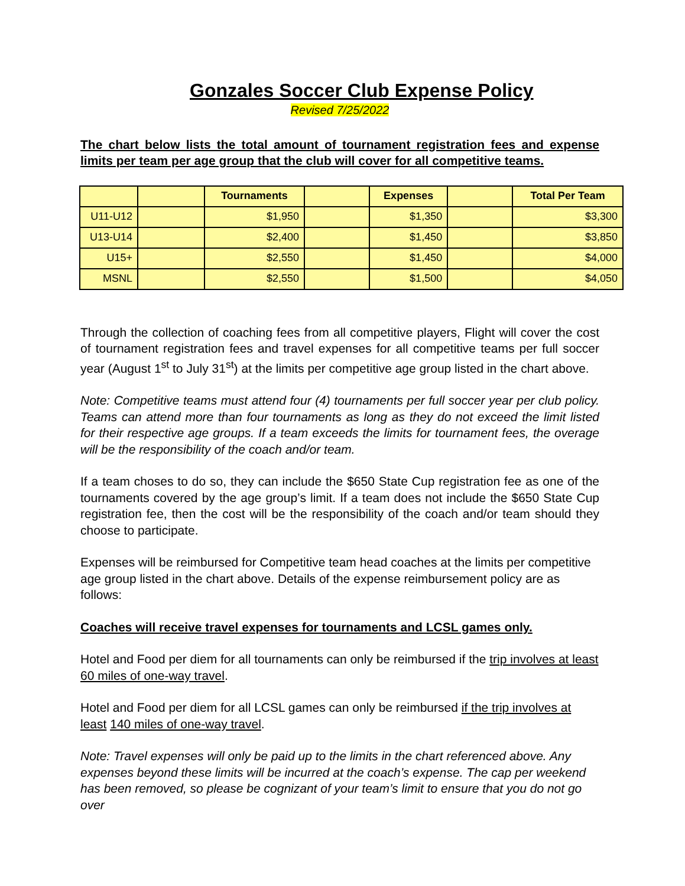Gonzales Soccer Club Expense Policy
Revised 7/25/2022
The chart below lists the total amount of tournament registration fees and expense limits per team per age group that the club will cover for all competitive teams.
| | | Tournaments | | Expenses | | Total Per Team |
| --- | --- | --- | --- | --- | --- | --- |
| U11-U12 | | $1,950 | | $1,350 | | $3,300 |
| U13-U14 | | $2,400 | | $1,450 | | $3,850 |
| U15+ | | $2,550 | | $1,450 | | $4,000 |
| MSNL | | $2,550 | | $1,500 | | $4,050 |
Through the collection of coaching fees from all competitive players, Flight will cover the cost of tournament registration fees and travel expenses for all competitive teams per full soccer year (August 1<sup>st</sup> to July 31<sup>st</sup>) at the limits per competitive age group listed in the chart above.
Note: Competitive teams must attend four (4) tournaments per full soccer year per club policy. Teams can attend more than four tournaments as long as they do not exceed the limit listed for their respective age groups. If a team exceeds the limits for tournament fees, the overage will be the responsibility of the coach and/or team.
If a team choses to do so, they can include the $650 State Cup registration fee as one of the tournaments covered by the age group’s limit. If a team does not include the $650 State Cup registration fee, then the cost will be the responsibility of the coach and/or team should they choose to participate.
Expenses will be reimbursed for Competitive team head coaches at the limits per competitive age group listed in the chart above. Details of the expense reimbursement policy are as follows:
Coaches will receive travel expenses for tournaments and LCSL games only.
Hotel and Food per diem for all tournaments can only be reimbursed if the trip involves at least 60 miles of one-way travel.
Hotel and Food per diem for all LCSL games can only be reimbursed if the trip involves at least 140 miles of one-way travel.
Note: Travel expenses will only be paid up to the limits in the chart referenced above. Any expenses beyond these limits will be incurred at the coach’s expense. The cap per weekend has been removed, so please be cognizant of your team’s limit to ensure that you do not go over